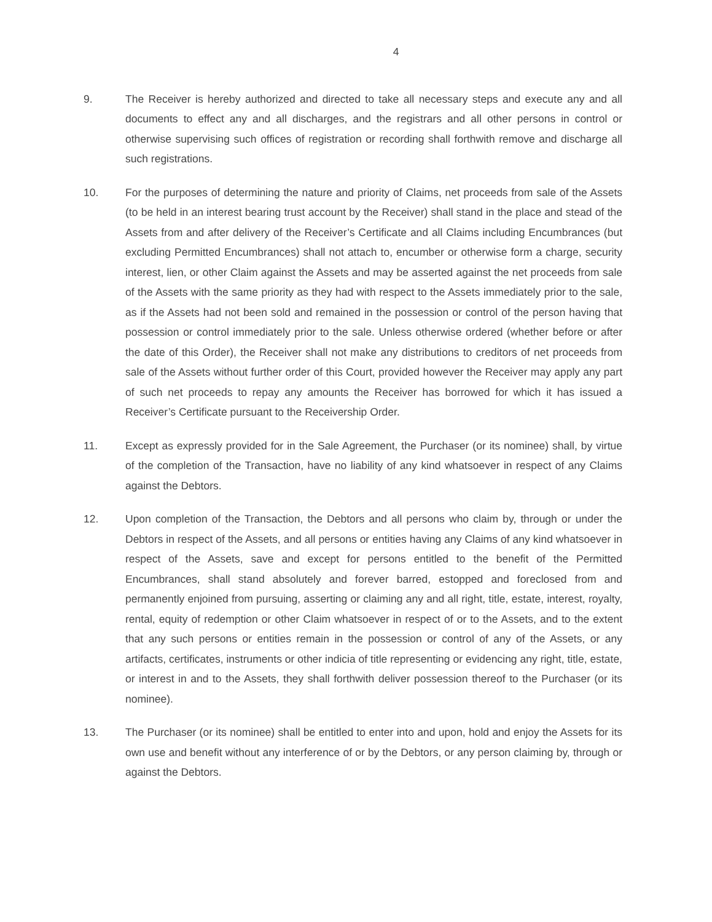4
9. The Receiver is hereby authorized and directed to take all necessary steps and execute any and all documents to effect any and all discharges, and the registrars and all other persons in control or otherwise supervising such offices of registration or recording shall forthwith remove and discharge all such registrations.
10. For the purposes of determining the nature and priority of Claims, net proceeds from sale of the Assets (to be held in an interest bearing trust account by the Receiver) shall stand in the place and stead of the Assets from and after delivery of the Receiver’s Certificate and all Claims including Encumbrances (but excluding Permitted Encumbrances) shall not attach to, encumber or otherwise form a charge, security interest, lien, or other Claim against the Assets and may be asserted against the net proceeds from sale of the Assets with the same priority as they had with respect to the Assets immediately prior to the sale, as if the Assets had not been sold and remained in the possession or control of the person having that possession or control immediately prior to the sale. Unless otherwise ordered (whether before or after the date of this Order), the Receiver shall not make any distributions to creditors of net proceeds from sale of the Assets without further order of this Court, provided however the Receiver may apply any part of such net proceeds to repay any amounts the Receiver has borrowed for which it has issued a Receiver’s Certificate pursuant to the Receivership Order.
11. Except as expressly provided for in the Sale Agreement, the Purchaser (or its nominee) shall, by virtue of the completion of the Transaction, have no liability of any kind whatsoever in respect of any Claims against the Debtors.
12. Upon completion of the Transaction, the Debtors and all persons who claim by, through or under the Debtors in respect of the Assets, and all persons or entities having any Claims of any kind whatsoever in respect of the Assets, save and except for persons entitled to the benefit of the Permitted Encumbrances, shall stand absolutely and forever barred, estopped and foreclosed from and permanently enjoined from pursuing, asserting or claiming any and all right, title, estate, interest, royalty, rental, equity of redemption or other Claim whatsoever in respect of or to the Assets, and to the extent that any such persons or entities remain in the possession or control of any of the Assets, or any artifacts, certificates, instruments or other indicia of title representing or evidencing any right, title, estate, or interest in and to the Assets, they shall forthwith deliver possession thereof to the Purchaser (or its nominee).
13. The Purchaser (or its nominee) shall be entitled to enter into and upon, hold and enjoy the Assets for its own use and benefit without any interference of or by the Debtors, or any person claiming by, through or against the Debtors.